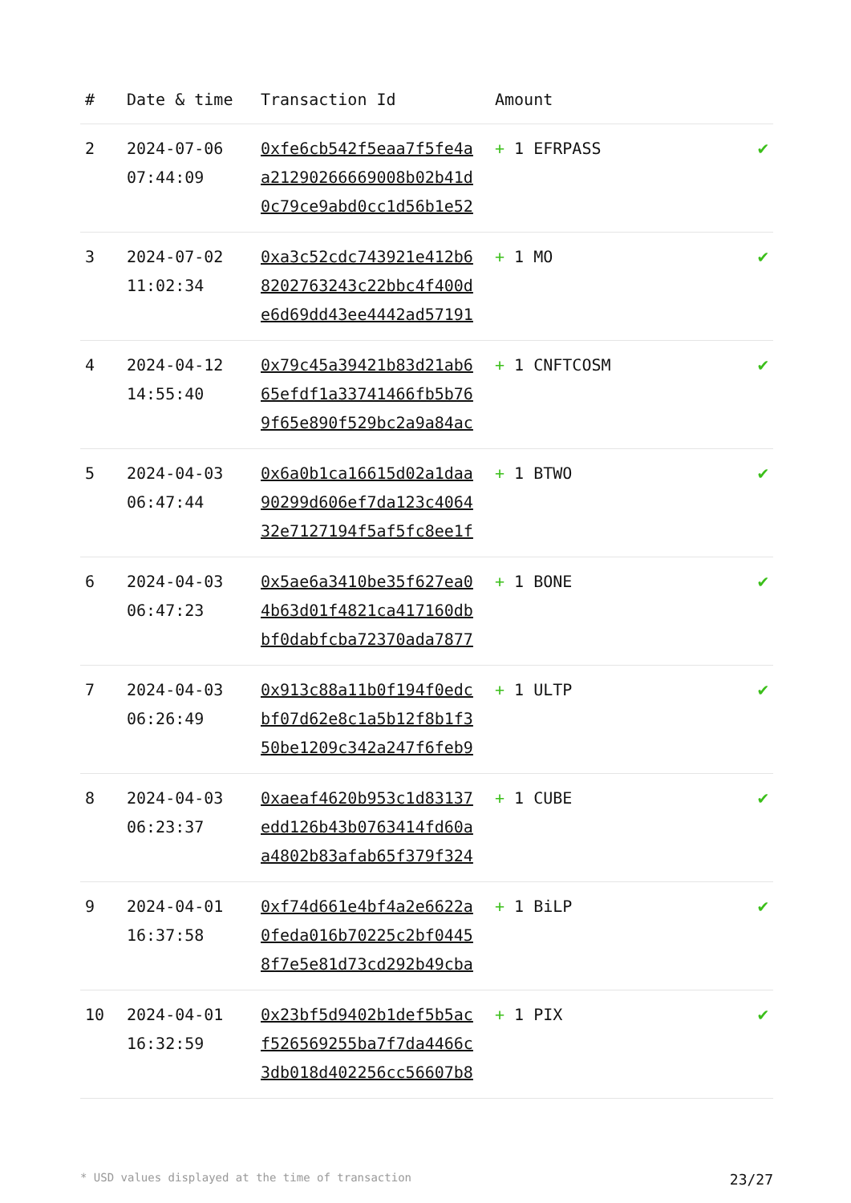| # | Date & time | Transaction Id | Amount | |
| --- | --- | --- | --- | --- |
| 2 | 2024-07-06 07:44:09 | 0xfe6cb542f5eaa7f5fe4a a21290266669008b02b41d 0c79ce9abd0cc1d56b1e52 | + 1 EFRPASS | ✔ |
| 3 | 2024-07-02 11:02:34 | 0xa3c52cdc743921e412b6 8202763243c22bbc4f400d e6d69dd43ee4442ad57191 | + 1 MO | ✔ |
| 4 | 2024-04-12 14:55:40 | 0x79c45a39421b83d21ab6 65efdf1a33741466fb5b76 9f65e890f529bc2a9a84ac | + 1 CNFTCOSM | ✔ |
| 5 | 2024-04-03 06:47:44 | 0x6a0b1ca16615d02a1daa 90299d606ef7da123c4064 32e7127194f5af5fc8ee1f | + 1 BTWO | ✔ |
| 6 | 2024-04-03 06:47:23 | 0x5ae6a3410be35f627ea0 4b63d01f4821ca417160db bf0dabfcba72370ada7877 | + 1 BONE | ✔ |
| 7 | 2024-04-03 06:26:49 | 0x913c88a11b0f194f0edc bf07d62e8c1a5b12f8b1f3 50be1209c342a247f6feb9 | + 1 ULTP | ✔ |
| 8 | 2024-04-03 06:23:37 | 0xaeaf4620b953c1d83137 edd126b43b0763414fd60a a4802b83afab65f379f324 | + 1 CUBE | ✔ |
| 9 | 2024-04-01 16:37:58 | 0xf74d661e4bf4a2e6622a 0feda016b70225c2bf0445 8f7e5e81d73cd292b49cba | + 1 BiLP | ✔ |
| 10 | 2024-04-01 16:32:59 | 0x23bf5d9402b1def5b5ac f526569255ba7f7da4466c 3db018d402256cc56607b8 | + 1 PIX | ✔ |
* USD values displayed at the time of transaction 23/27